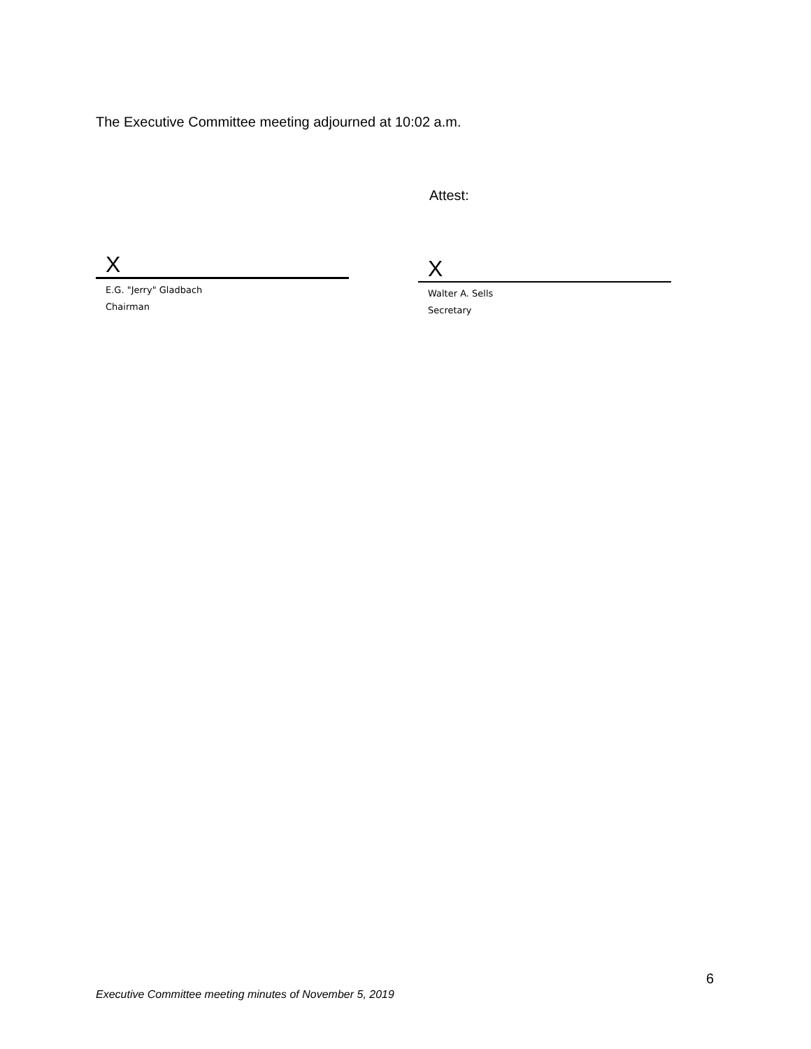The Executive Committee meeting adjourned at 10:02 a.m.
Attest:
X
E.G. "Jerry" Gladbach
Chairman
X
Walter A. Sells
Secretary
6
Executive Committee meeting minutes of November 5, 2019